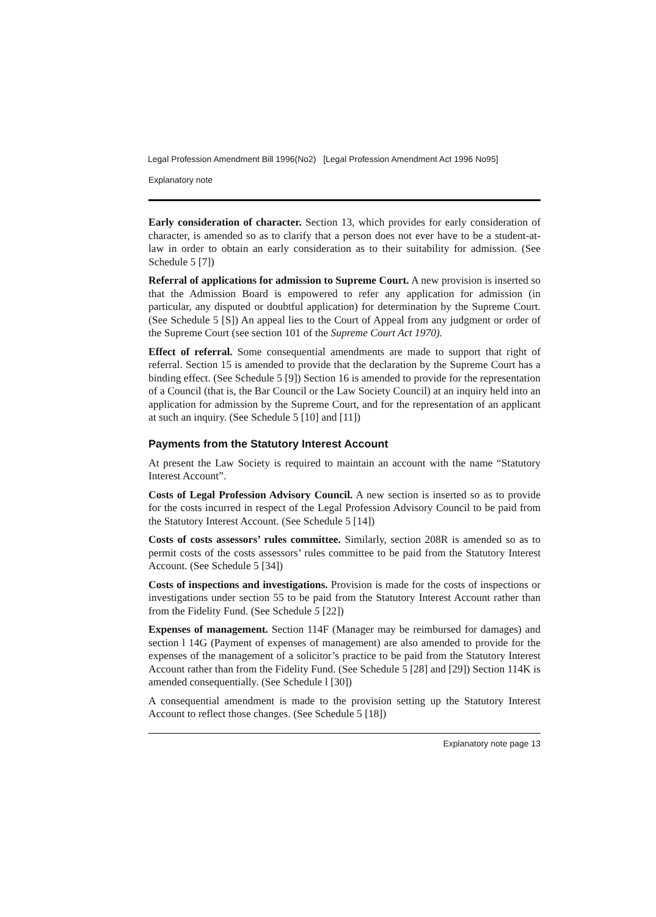Legal Profession Amendment Bill 1996(No2) [Legal Profession Amendment Act 1996 No95]
Explanatory note
Early consideration of character. Section 13, which provides for early consideration of character, is amended so as to clarify that a person does not ever have to be a student-at-law in order to obtain an early consideration as to their suitability for admission. (See Schedule 5 [7])
Referral of applications for admission to Supreme Court. A new provision is inserted so that the Admission Board is empowered to refer any application for admission (in particular, any disputed or doubtful application) for determination by the Supreme Court. (See Schedule 5 [S]) An appeal lies to the Court of Appeal from any judgment or order of the Supreme Court (see section 101 of the Supreme Court Act 1970).
Effect of referral. Some consequential amendments are made to support that right of referral. Section 15 is amended to provide that the declaration by the Supreme Court has a binding effect. (See Schedule 5 [9]) Section 16 is amended to provide for the representation of a Council (that is, the Bar Council or the Law Society Council) at an inquiry held into an application for admission by the Supreme Court, and for the representation of an applicant at such an inquiry. (See Schedule 5 [10] and [11])
Payments from the Statutory Interest Account
At present the Law Society is required to maintain an account with the name “Statutory Interest Account”.
Costs of Legal Profession Advisory Council. A new section is inserted so as to provide for the costs incurred in respect of the Legal Profession Advisory Council to be paid from the Statutory Interest Account. (See Schedule 5 [14])
Costs of costs assessors’ rules committee. Similarly, section 208R is amended so as to permit costs of the costs assessors’ rules committee to be paid from the Statutory Interest Account. (See Schedule 5 [34])
Costs of inspections and investigations. Provision is made for the costs of inspections or investigations under section 55 to be paid from the Statutory Interest Account rather than from the Fidelity Fund. (See Schedule 5 [22])
Expenses of management. Section 114F (Manager may be reimbursed for damages) and section l 14G (Payment of expenses of management) are also amended to provide for the expenses of the management of a solicitor’s practice to be paid from the Statutory Interest Account rather than from the Fidelity Fund. (See Schedule 5 [28] and [29]) Section 114K is amended consequentially. (See Schedule l [30])
A consequential amendment is made to the provision setting up the Statutory Interest Account to reflect those changes. (See Schedule 5 [18])
Explanatory note page 13